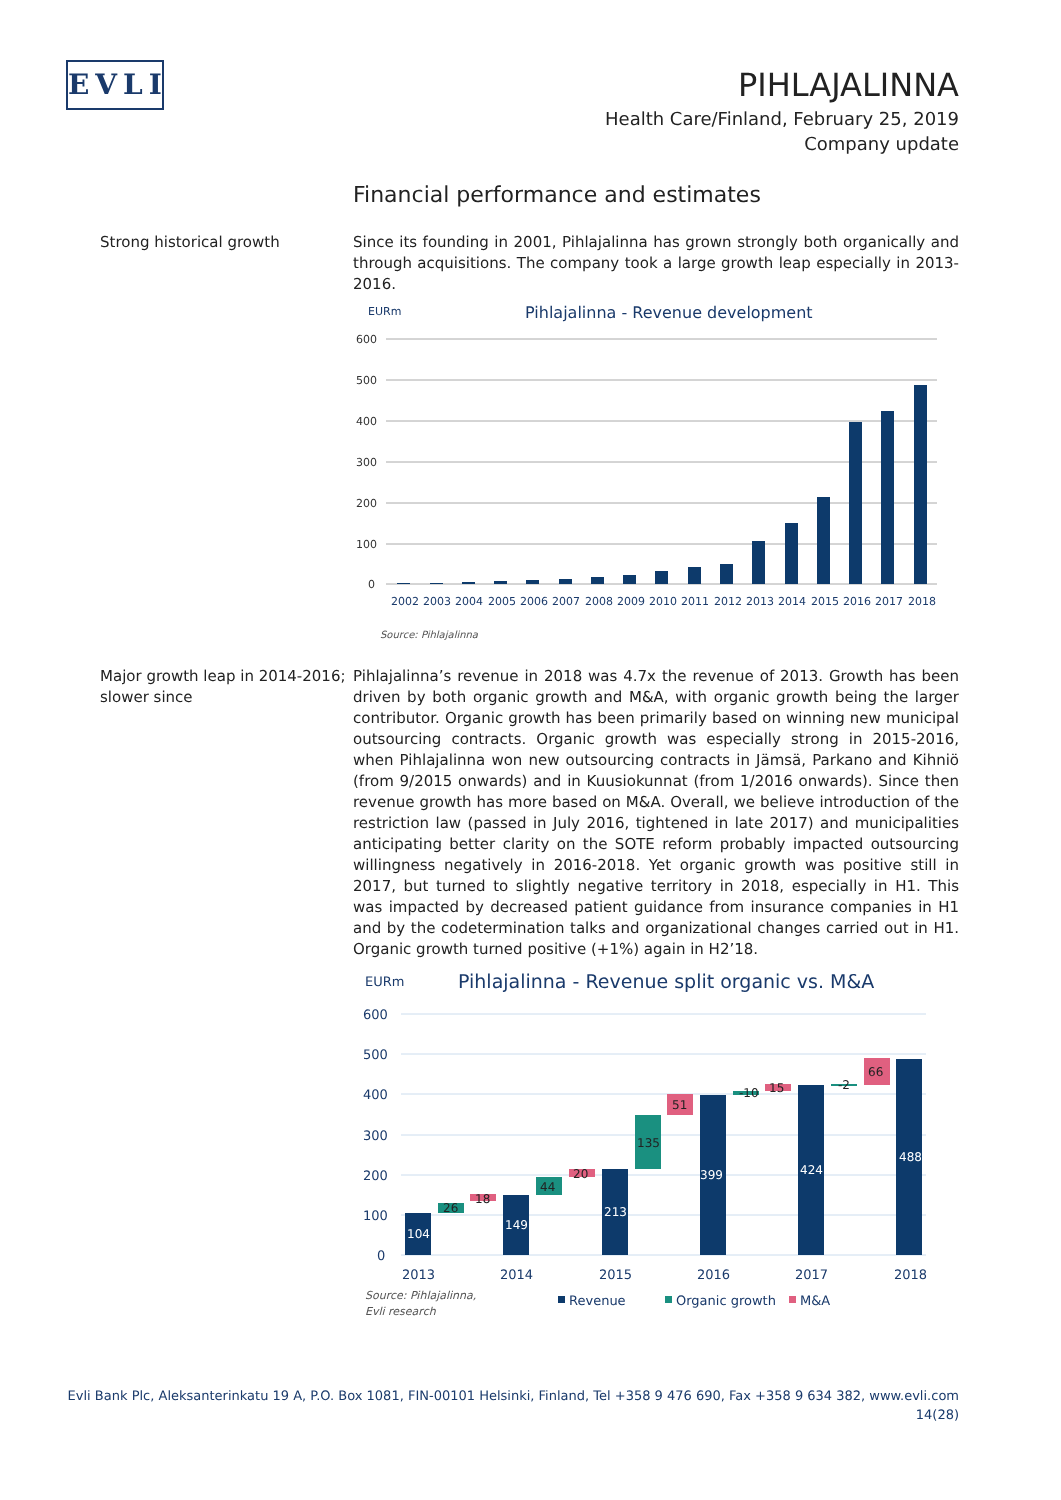EVLI
PIHLAJALINNA
Health Care/Finland, February 25, 2019
Company update
Financial performance and estimates
Strong historical growth Since its founding in 2001, Pihlajalinna has grown strongly both organically and through acquisitions. The company took a large growth leap especially in 2013-2016.
EURm
Pihlajalinna - Revenue development
600
500
400
300
200
100
0
2002
2003
2004
2005
2006
2007
2008
2009
2010
2011
2012
2013
2014
2015
2016
2017
2018
Source: Pihlajalinna
Major growth leap in 2014-2016; slower since
Pihlajalinna’s revenue in 2018 was 4.7x the revenue of 2013. Growth has been driven by both organic growth and M&A, with organic growth being the larger contributor. Organic growth has been primarily based on winning new municipal outsourcing contracts. Organic growth was especially strong in 2015-2016, when Pihlajalinna won new outsourcing contracts in Jämsä, Parkano and Kihniö (from 9/2015 onwards) and in Kuusiokunnat (from 1/2016 onwards). Since then revenue growth has more based on M&A. Overall, we believe introduction of the restriction law (passed in July 2016, tightened in late 2017) and municipalities anticipating better clarity on the SOTE reform probably impacted outsourcing willingness negatively in 2016-2018. Yet organic growth was positive still in 2017, but turned to slightly negative territory in 2018, especially in H1. This was impacted by decreased patient guidance from insurance companies in H1 and by the codetermination talks and organizational changes carried out in H1. Organic growth turned positive (+1%) again in H2’18.
EURm
Pihlajalinna - Revenue split organic vs. M&A
600
500
400
300
200
100
0
104
149
213
399
424
488
26
18
44
20
135
51
-10
15
-2
66
2013
2014
2015
2016
2017
2018
Source: Pihlajalinna,
Evli research
Revenue
Organic growth
M&A
Evli Bank Plc, Aleksanterinkatu 19 A, P.O. Box 1081, FIN-00101 Helsinki, Finland, Tel +358 9 476 690, Fax +358 9 634 382, www.evli.com
14(28)